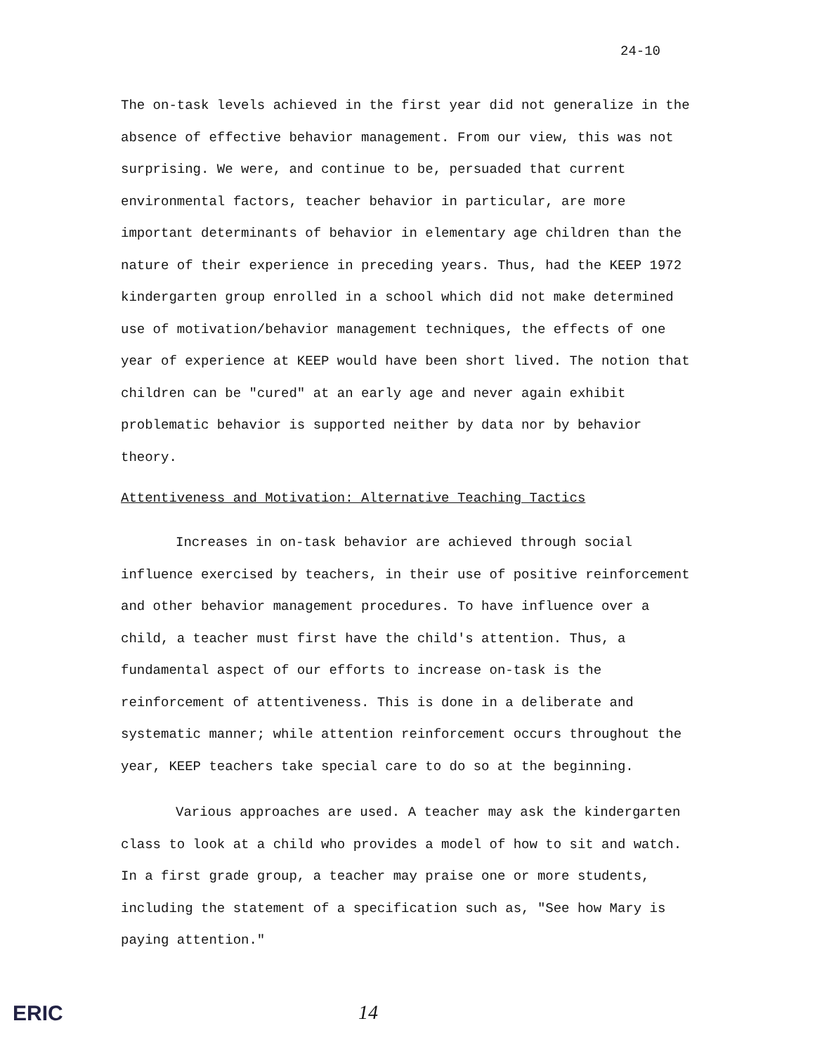24-10
The on-task levels achieved in the first year did not generalize in the absence of effective behavior management. From our view, this was not surprising. We were, and continue to be, persuaded that current environmental factors, teacher behavior in particular, are more important determinants of behavior in elementary age children than the nature of their experience in preceding years. Thus, had the KEEP 1972 kindergarten group enrolled in a school which did not make determined use of motivation/behavior management techniques, the effects of one year of experience at KEEP would have been short lived. The notion that children can be "cured" at an early age and never again exhibit problematic behavior is supported neither by data nor by behavior theory.
Attentiveness and Motivation: Alternative Teaching Tactics
Increases in on-task behavior are achieved through social influence exercised by teachers, in their use of positive reinforcement and other behavior management procedures. To have influence over a child, a teacher must first have the child's attention. Thus, a fundamental aspect of our efforts to increase on-task is the reinforcement of attentiveness. This is done in a deliberate and systematic manner; while attention reinforcement occurs throughout the year, KEEP teachers take special care to do so at the beginning.
Various approaches are used. A teacher may ask the kindergarten class to look at a child who provides a model of how to sit and watch. In a first grade group, a teacher may praise one or more students, including the statement of a specification such as, "See how Mary is paying attention."
ERIC 14